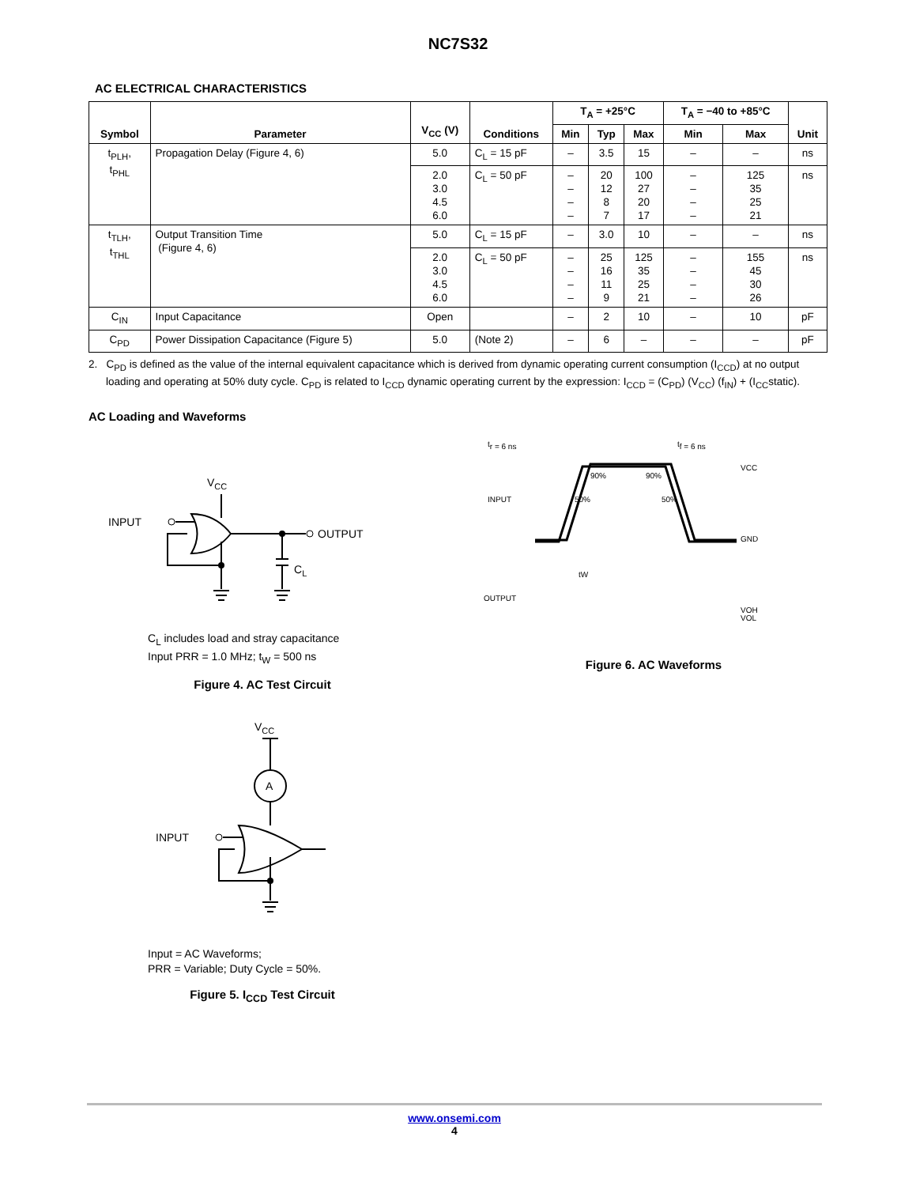NC7S32
AC ELECTRICAL CHARACTERISTICS
| Symbol | Parameter | V<sub>CC</sub> (V) | Conditions | T<sub>A</sub> = +25°C | | | T<sub>A</sub> = −40 to +85°C | | Unit |
| --- | --- | --- | --- | --- | --- | --- | --- | --- | --- |
| | | | | Min | Typ | Max | Min | Max | |
| t<sub>PLH</sub>, t<sub>PHL</sub> | Propagation Delay (Figure 4, 6) | 5.0 | C<sub>L</sub> = 15 pF | – | 3.5 | 15 | – | – | ns |
| | | 2.0 3.0 4.5 6.0 | C<sub>L</sub> = 50 pF | – – – – | 20 12 8 7 | 100 27 20 17 | – – – – | 125 35 25 21 | ns |
| t<sub>TLH</sub>, t<sub>THL</sub> | Output Transition Time (Figure 4, 6) | 5.0 | C<sub>L</sub> = 15 pF | – | 3.0 | 10 | – | – | ns |
| | | 2.0 3.0 4.5 6.0 | C<sub>L</sub> = 50 pF | – – – – | 25 16 11 9 | 125 35 25 21 | – – – – | 155 45 30 26 | ns |
| C<sub>IN</sub> | Input Capacitance | Open | | – | 2 | 10 | – | 10 | pF |
| C<sub>PD</sub> | Power Dissipation Capacitance (Figure 5) | 5.0 | (Note 2) | – | 6 | – | – | – | pF |
2. C<sub>PD</sub> is defined as the value of the internal equivalent capacitance which is derived from dynamic operating current consumption (I<sub>CCD</sub>) at no output loading and operating at 50% duty cycle. C<sub>PD</sub> is related to I<sub>CCD</sub> dynamic operating current by the expression: I<sub>CCD</sub> = (C<sub>PD</sub>) (V<sub>CC</sub>) (f<sub>IN</sub>) + (I<sub>CC</sub>static).
AC Loading and Waveforms
VCC
INPUT
OUTPUT
CL
C<sub>L</sub> includes load and stray capacitance
Input PRR = 1.0 MHz; t<sub>W</sub> = 500 ns
Figure 4. AC Test Circuit
tr = 6 ns
tf = 6 ns
INPUT
OUTPUT
VCC
GND
tW
VOH
VOL
90%
90%
50%
50%
Figure 6. AC Waveforms
VCC
A
INPUT
Input = AC Waveforms;
PRR = Variable; Duty Cycle = 50%.
Figure 5. I<sub>CCD</sub> Test Circuit
www.onsemi.com
4